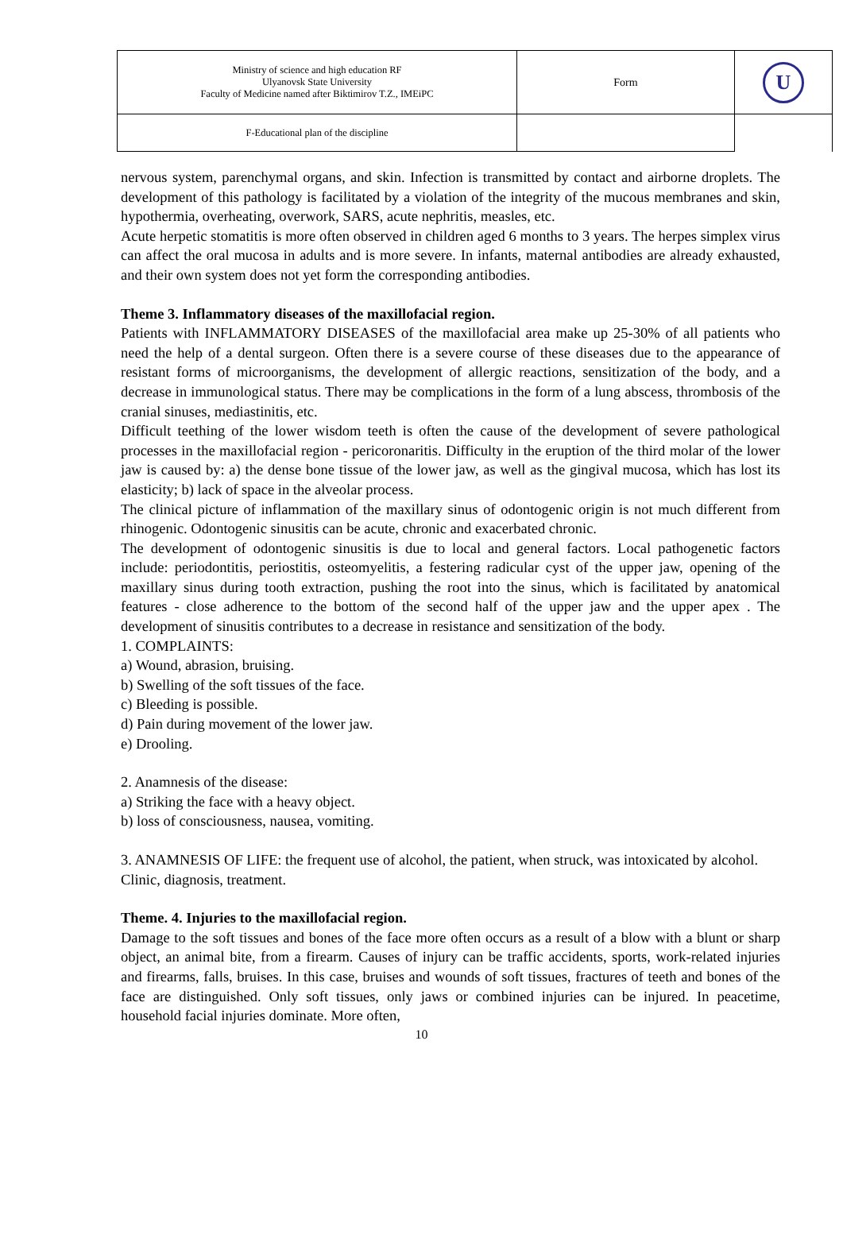| Ministry of science and high education RF Ulyanovsk State University Faculty of Medicine named after Biktimirov T.Z., IMEiPC | Form | U |
| F-Educational plan of the discipline | | |
nervous system, parenchymal organs, and skin. Infection is transmitted by contact and airborne droplets. The development of this pathology is facilitated by a violation of the integrity of the mucous membranes and skin, hypothermia, overheating, overwork, SARS, acute nephritis, measles, etc.
Acute herpetic stomatitis is more often observed in children aged 6 months to 3 years. The herpes simplex virus can affect the oral mucosa in adults and is more severe. In infants, maternal antibodies are already exhausted, and their own system does not yet form the corresponding antibodies.
Theme 3. Inflammatory diseases of the maxillofacial region.
Patients with INFLAMMATORY DISEASES of the maxillofacial area make up 25-30% of all patients who need the help of a dental surgeon. Often there is a severe course of these diseases due to the appearance of resistant forms of microorganisms, the development of allergic reactions, sensitization of the body, and a decrease in immunological status. There may be complications in the form of a lung abscess, thrombosis of the cranial sinuses, mediastinitis, etc.
Difficult teething of the lower wisdom teeth is often the cause of the development of severe pathological processes in the maxillofacial region - pericoronaritis. Difficulty in the eruption of the third molar of the lower jaw is caused by: a) the dense bone tissue of the lower jaw, as well as the gingival mucosa, which has lost its elasticity; b) lack of space in the alveolar process.
The clinical picture of inflammation of the maxillary sinus of odontogenic origin is not much different from rhinogenic. Odontogenic sinusitis can be acute, chronic and exacerbated chronic.
The development of odontogenic sinusitis is due to local and general factors. Local pathogenetic factors include: periodontitis, periostitis, osteomyelitis, a festering radicular cyst of the upper jaw, opening of the maxillary sinus during tooth extraction, pushing the root into the sinus, which is facilitated by anatomical features - close adherence to the bottom of the second half of the upper jaw and the upper apex . The development of sinusitis contributes to a decrease in resistance and sensitization of the body.
1. COMPLAINTS:
a) Wound, abrasion, bruising.
b) Swelling of the soft tissues of the face.
c) Bleeding is possible.
d) Pain during movement of the lower jaw.
e) Drooling.
2. Anamnesis of the disease:
a) Striking the face with a heavy object.
b) loss of consciousness, nausea, vomiting.
3. ANAMNESIS OF LIFE: the frequent use of alcohol, the patient, when struck, was intoxicated by alcohol.
Clinic, diagnosis, treatment.
Theme. 4. Injuries to the maxillofacial region.
Damage to the soft tissues and bones of the face more often occurs as a result of a blow with a blunt or sharp object, an animal bite, from a firearm. Causes of injury can be traffic accidents, sports, work-related injuries and firearms, falls, bruises. In this case, bruises and wounds of soft tissues, fractures of teeth and bones of the face are distinguished. Only soft tissues, only jaws or combined injuries can be injured. In peacetime, household facial injuries dominate. More often,
10